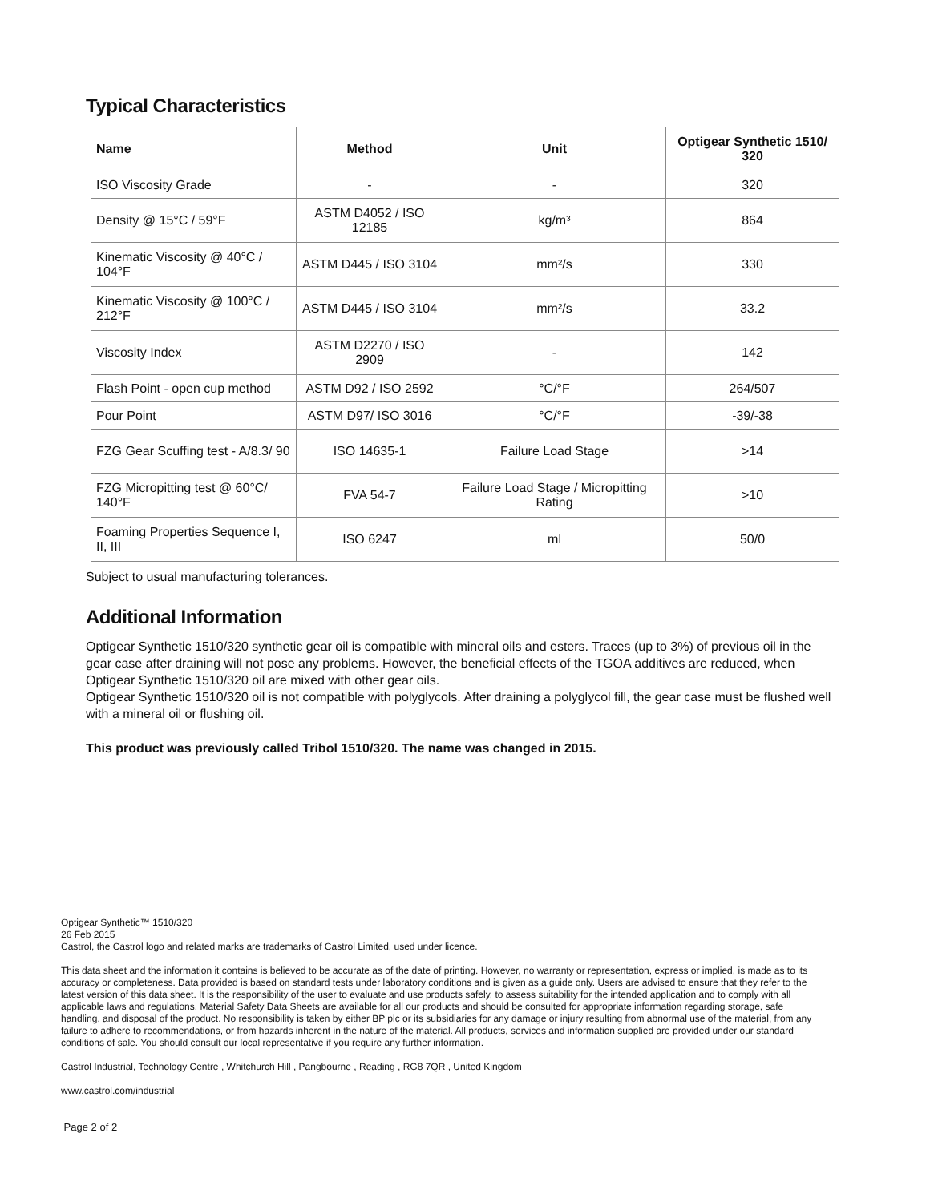Typical Characteristics
| Name | Method | Unit | Optigear Synthetic 1510/ 320 |
| --- | --- | --- | --- |
| ISO Viscosity Grade | - | - | 320 |
| Density @ 15°C / 59°F | ASTM D4052 / ISO 12185 | kg/m³ | 864 |
| Kinematic Viscosity @ 40°C / 104°F | ASTM D445 / ISO 3104 | mm²/s | 330 |
| Kinematic Viscosity @ 100°C / 212°F | ASTM D445 / ISO 3104 | mm²/s | 33.2 |
| Viscosity Index | ASTM D2270 / ISO 2909 | - | 142 |
| Flash Point - open cup method | ASTM D92 / ISO 2592 | °C/°F | 264/507 |
| Pour Point | ASTM D97/ ISO 3016 | °C/°F | -39/-38 |
| FZG Gear Scuffing test - A/8.3/ 90 | ISO 14635-1 | Failure Load Stage | >14 |
| FZG Micropitting test @ 60°C/ 140°F | FVA 54-7 | Failure Load Stage / Micropitting Rating | >10 |
| Foaming Properties Sequence I, II, III | ISO 6247 | ml | 50/0 |
Subject to usual manufacturing tolerances.
Additional Information
Optigear Synthetic 1510/320 synthetic gear oil is compatible with mineral oils and esters. Traces (up to 3%) of previous oil in the gear case after draining will not pose any problems. However, the beneficial effects of the TGOA additives are reduced, when Optigear Synthetic 1510/320 oil are mixed with other gear oils.
Optigear Synthetic 1510/320 oil is not compatible with polyglycols. After draining a polyglycol fill, the gear case must be flushed well with a mineral oil or flushing oil.
This product was previously called Tribol 1510/320. The name was changed in 2015.
Optigear Synthetic™ 1510/320
26 Feb 2015
Castrol, the Castrol logo and related marks are trademarks of Castrol Limited, used under licence.
This data sheet and the information it contains is believed to be accurate as of the date of printing. However, no warranty or representation, express or implied, is made as to its accuracy or completeness. Data provided is based on standard tests under laboratory conditions and is given as a guide only. Users are advised to ensure that they refer to the latest version of this data sheet. It is the responsibility of the user to evaluate and use products safely, to assess suitability for the intended application and to comply with all applicable laws and regulations. Material Safety Data Sheets are available for all our products and should be consulted for appropriate information regarding storage, safe handling, and disposal of the product. No responsibility is taken by either BP plc or its subsidiaries for any damage or injury resulting from abnormal use of the material, from any failure to adhere to recommendations, or from hazards inherent in the nature of the material. All products, services and information supplied are provided under our standard conditions of sale. You should consult our local representative if you require any further information.
Castrol Industrial, Technology Centre , Whitchurch Hill , Pangbourne , Reading , RG8 7QR , United Kingdom
www.castrol.com/industrial
Page 2 of 2